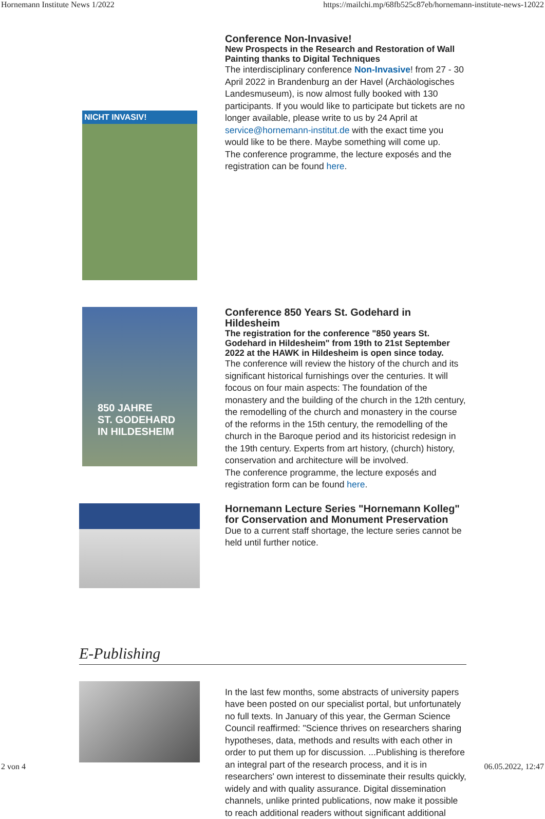Hornemann Institute News 1/2022 https://mailchi.mp/68fb525c87eb/hornemann-institute-news-12022
NICHT INVASIV!
Conference Non-Invasive!
New Prospects in the Research and Restoration of Wall Painting thanks to Digital Techniques
The interdisciplinary conference Non-Invasive! from 27 - 30 April 2022 in Brandenburg an der Havel (Archäologisches Landesmuseum), is now almost fully booked with 130 participants. If you would like to participate but tickets are no longer available, please write to us by 24 April at service@hornemann-institut.de with the exact time you would like to be there. Maybe something will come up.
The conference programme, the lecture exposés and the registration can be found here.
850 JAHRE
ST. GODEHARD
IN HILDESHEIM
Conference 850 Years St. Godehard in Hildesheim
The registration for the conference "850 years St. Godehard in Hildesheim" from 19th to 21st September 2022 at the HAWK in Hildesheim is open since today.
The conference will review the history of the church and its significant historical furnishings over the centuries. It will focous on four main aspects: The foundation of the monastery and the building of the church in the 12th century, the remodelling of the church and monastery in the course of the reforms in the 15th century, the remodelling of the church in the Baroque period and its historicist redesign in the 19th century. Experts from art history, (church) history, conservation and architecture will be involved.
The conference programme, the lecture exposés and registration form can be found here.
Hornemann Lecture Series "Hornemann Kolleg" for Conservation and Monument Preservation
Due to a current staff shortage, the lecture series cannot be held until further notice.
E-Publishing
In the last few months, some abstracts of university papers have been posted on our specialist portal, but unfortunately no full texts. In January of this year, the German Science Council reaffirmed: "Science thrives on researchers sharing hypotheses, data, methods and results with each other in order to put them up for discussion. ...Publishing is therefore an integral part of the research process, and it is in researchers' own interest to disseminate their results quickly, widely and with quality assurance. Digital dissemination channels, unlike printed publications, now make it possible to reach additional readers without significant additional
2 von 4 06.05.2022, 12:47